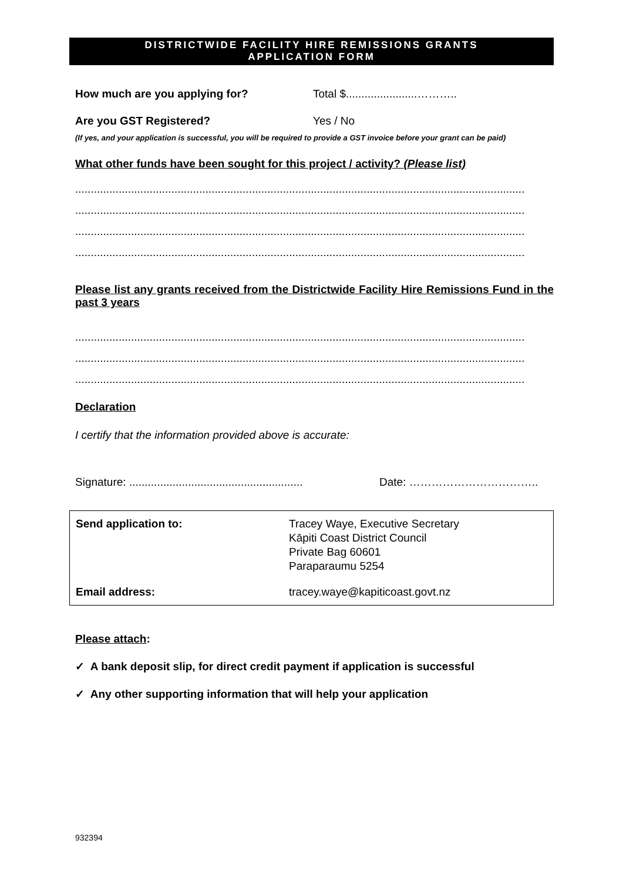DISTRICTWIDE FACILITY HIRE REMISSIONS GRANTS
APPLICATION FORM
How much are you applying for? Total $.......................………..
Are you GST Registered? Yes / No
(If yes, and your application is successful, you will be required to provide a GST invoice before your grant can be paid)
What other funds have been sought for this project / activity? (Please list)
.................................................................................................................................................
.................................................................................................................................................
.................................................................................................................................................
.................................................................................................................................................
Please list any grants received from the Districtwide Facility Hire Remissions Fund in the past 3 years
.................................................................................................................................................
.................................................................................................................................................
.................................................................................................................................................
Declaration
I certify that the information provided above is accurate:
Signature: ........................................................
Date: ……………………………..
| Send application to: | Tracey Waye, Executive Secretary Kāpiti Coast District Council Private Bag 60601 Paraparaumu 5254 |
| Email address: | tracey.waye@kapiticoast.govt.nz |
Please attach:
✓ A bank deposit slip, for direct credit payment if application is successful
✓ Any other supporting information that will help your application
932394